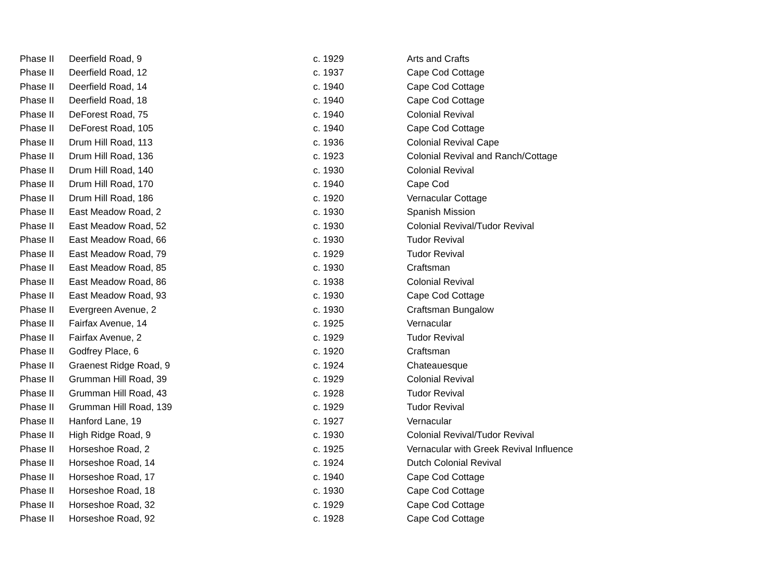| Phase II | Deerfield Road, 9 | c. 1929 | Arts and Crafts |
| Phase II | Deerfield Road, 12 | c. 1937 | Cape Cod Cottage |
| Phase II | Deerfield Road, 14 | c. 1940 | Cape Cod Cottage |
| Phase II | Deerfield Road, 18 | c. 1940 | Cape Cod Cottage |
| Phase II | DeForest Road, 75 | c. 1940 | Colonial Revival |
| Phase II | DeForest Road, 105 | c. 1940 | Cape Cod Cottage |
| Phase II | Drum Hill Road, 113 | c. 1936 | Colonial Revival Cape |
| Phase II | Drum Hill Road, 136 | c. 1923 | Colonial Revival and Ranch/Cottage |
| Phase II | Drum Hill Road, 140 | c. 1930 | Colonial Revival |
| Phase II | Drum Hill Road, 170 | c. 1940 | Cape Cod |
| Phase II | Drum Hill Road, 186 | c. 1920 | Vernacular Cottage |
| Phase II | East Meadow Road, 2 | c. 1930 | Spanish Mission |
| Phase II | East Meadow Road, 52 | c. 1930 | Colonial Revival/Tudor Revival |
| Phase II | East Meadow Road, 66 | c. 1930 | Tudor Revival |
| Phase II | East Meadow Road, 79 | c. 1929 | Tudor Revival |
| Phase II | East Meadow Road, 85 | c. 1930 | Craftsman |
| Phase II | East Meadow Road, 86 | c. 1938 | Colonial Revival |
| Phase II | East Meadow Road, 93 | c. 1930 | Cape Cod Cottage |
| Phase II | Evergreen Avenue, 2 | c. 1930 | Craftsman Bungalow |
| Phase II | Fairfax Avenue, 14 | c. 1925 | Vernacular |
| Phase II | Fairfax Avenue, 2 | c. 1929 | Tudor Revival |
| Phase II | Godfrey Place, 6 | c. 1920 | Craftsman |
| Phase II | Graenest Ridge Road, 9 | c. 1924 | Chateauesque |
| Phase II | Grumman Hill Road, 39 | c. 1929 | Colonial Revival |
| Phase II | Grumman Hill Road, 43 | c. 1928 | Tudor Revival |
| Phase II | Grumman Hill Road, 139 | c. 1929 | Tudor Revival |
| Phase II | Hanford Lane, 19 | c. 1927 | Vernacular |
| Phase II | High Ridge Road, 9 | c. 1930 | Colonial Revival/Tudor Revival |
| Phase II | Horseshoe Road, 2 | c. 1925 | Vernacular with Greek Revival Influence |
| Phase II | Horseshoe Road, 14 | c. 1924 | Dutch Colonial Revival |
| Phase II | Horseshoe Road, 17 | c. 1940 | Cape Cod Cottage |
| Phase II | Horseshoe Road, 18 | c. 1930 | Cape Cod Cottage |
| Phase II | Horseshoe Road, 32 | c. 1929 | Cape Cod Cottage |
| Phase II | Horseshoe Road, 92 | c. 1928 | Cape Cod Cottage |